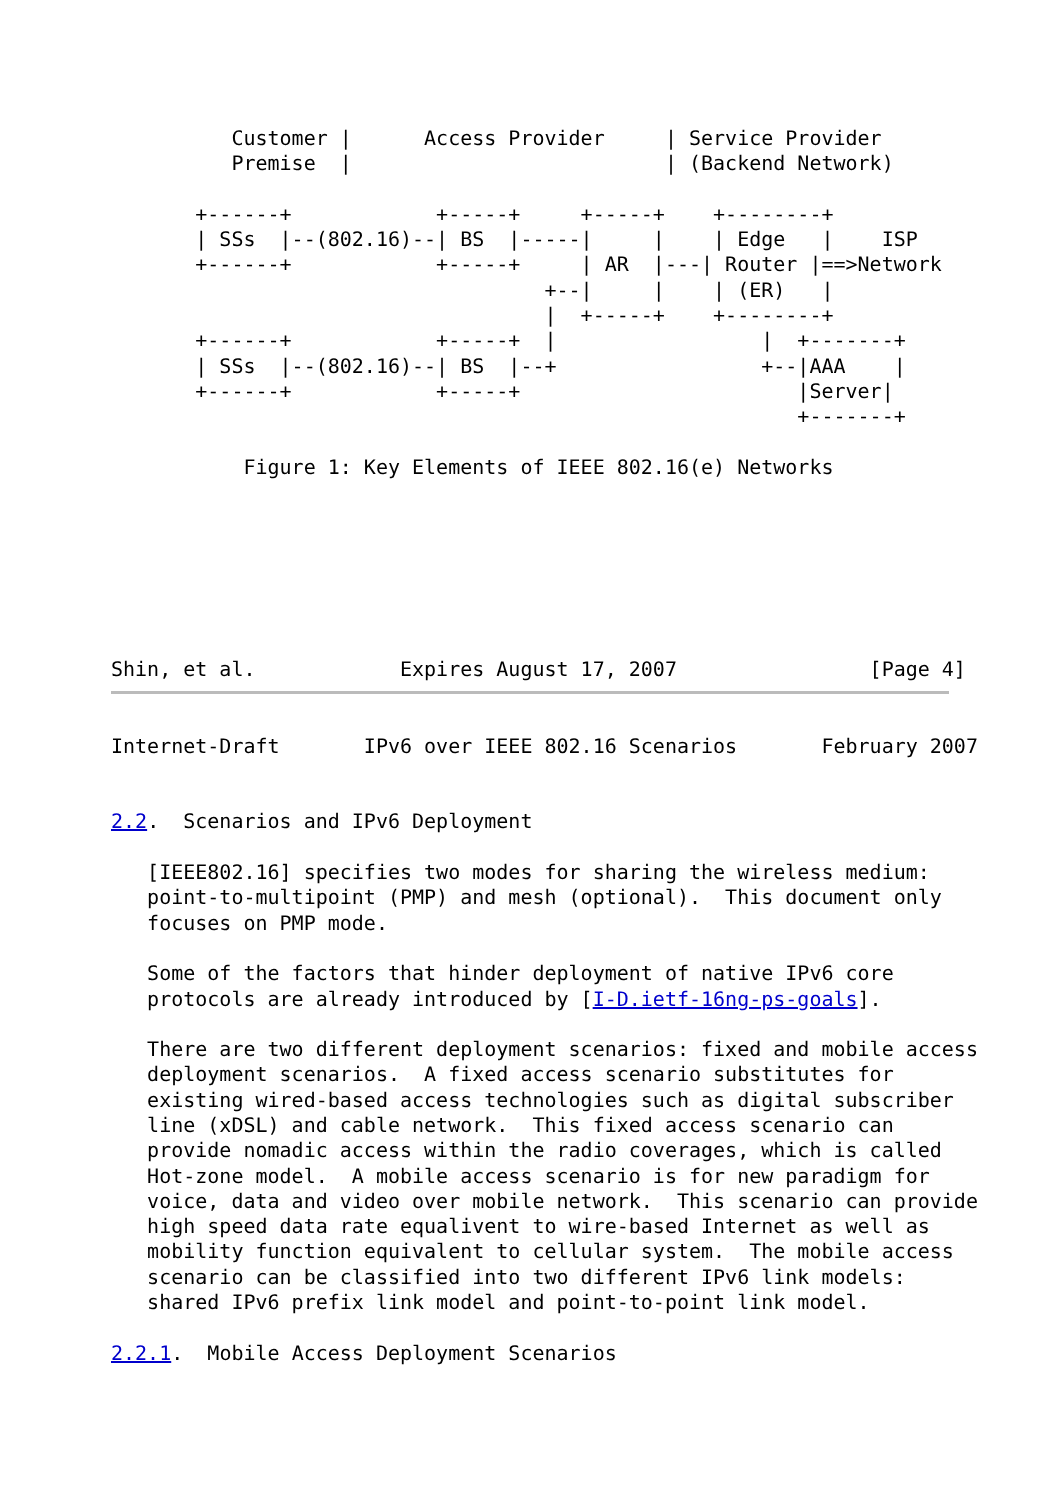Customer |      Access Provider     | Service Provider
          Premise  |                          | (Backend Network)

       +------+            +-----+     +-----+    +--------+
       | SSs  |--(802.16)--| BS  |-----|     |    | Edge   |    ISP
       +------+            +-----+     | AR  |---| Router |==>Network
                                    +--|     |    | (ER)   |
                                    |  +-----+    +--------+
       +------+            +-----+  |                 |  +-------+
       | SSs  |--(802.16)--| BS  |--+                 +--|AAA    |
       +------+            +-----+                       |Server|
                                                         +-------+

           Figure 1: Key Elements of IEEE 802.16(e) Networks







Shin, et al.            Expires August 17, 2007                [Page 4]
Internet-Draft       IPv6 over IEEE 802.16 Scenarios       February 2007


2.2.  Scenarios and IPv6 Deployment

   [IEEE802.16] specifies two modes for sharing the wireless medium:
   point-to-multipoint (PMP) and mesh (optional).  This document only
   focuses on PMP mode.

   Some of the factors that hinder deployment of native IPv6 core
   protocols are already introduced by [I-D.ietf-16ng-ps-goals].

   There are two different deployment scenarios: fixed and mobile access
   deployment scenarios.  A fixed access scenario substitutes for
   existing wired-based access technologies such as digital subscriber
   line (xDSL) and cable network.  This fixed access scenario can
   provide nomadic access within the radio coverages, which is called
   Hot-zone model.  A mobile access scenario is for new paradigm for
   voice, data and video over mobile network.  This scenario can provide
   high speed data rate equalivent to wire-based Internet as well as
   mobility function equivalent to cellular system.  The mobile access
   scenario can be classified into two different IPv6 link models:
   shared IPv6 prefix link model and point-to-point link model.

2.2.1.  Mobile Access Deployment Scenarios